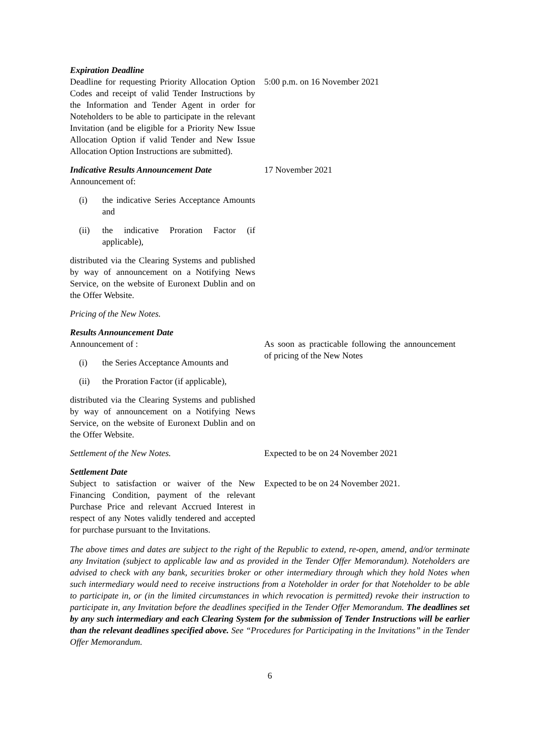Expiration Deadline
Deadline for requesting Priority Allocation Option Codes and receipt of valid Tender Instructions by the Information and Tender Agent in order for Noteholders to be able to participate in the relevant Invitation (and be eligible for a Priority New Issue Allocation Option if valid Tender and New Issue Allocation Option Instructions are submitted).
5:00 p.m. on 16 November 2021
Indicative Results Announcement Date
Announcement of:
(i) the indicative Series Acceptance Amounts and
(ii) the indicative Proration Factor (if applicable),
distributed via the Clearing Systems and published by way of announcement on a Notifying News Service, on the website of Euronext Dublin and on the Offer Website.
Pricing of the New Notes.
17 November 2021
Results Announcement Date
Announcement of :
(i) the Series Acceptance Amounts and
(ii) the Proration Factor (if applicable),
distributed via the Clearing Systems and published by way of announcement on a Notifying News Service, on the website of Euronext Dublin and on the Offer Website.
As soon as practicable following the announcement of pricing of the New Notes
Settlement of the New Notes. Expected to be on 24 November 2021
Settlement Date
Subject to satisfaction or waiver of the New Financing Condition, payment of the relevant Purchase Price and relevant Accrued Interest in respect of any Notes validly tendered and accepted for purchase pursuant to the Invitations.
Expected to be on 24 November 2021.
The above times and dates are subject to the right of the Republic to extend, re-open, amend, and/or terminate any Invitation (subject to applicable law and as provided in the Tender Offer Memorandum). Noteholders are advised to check with any bank, securities broker or other intermediary through which they hold Notes when such intermediary would need to receive instructions from a Noteholder in order for that Noteholder to be able to participate in, or (in the limited circumstances in which revocation is permitted) revoke their instruction to participate in, any Invitation before the deadlines specified in the Tender Offer Memorandum. The deadlines set by any such intermediary and each Clearing System for the submission of Tender Instructions will be earlier than the relevant deadlines specified above. See “Procedures for Participating in the Invitations” in the Tender Offer Memorandum.
6